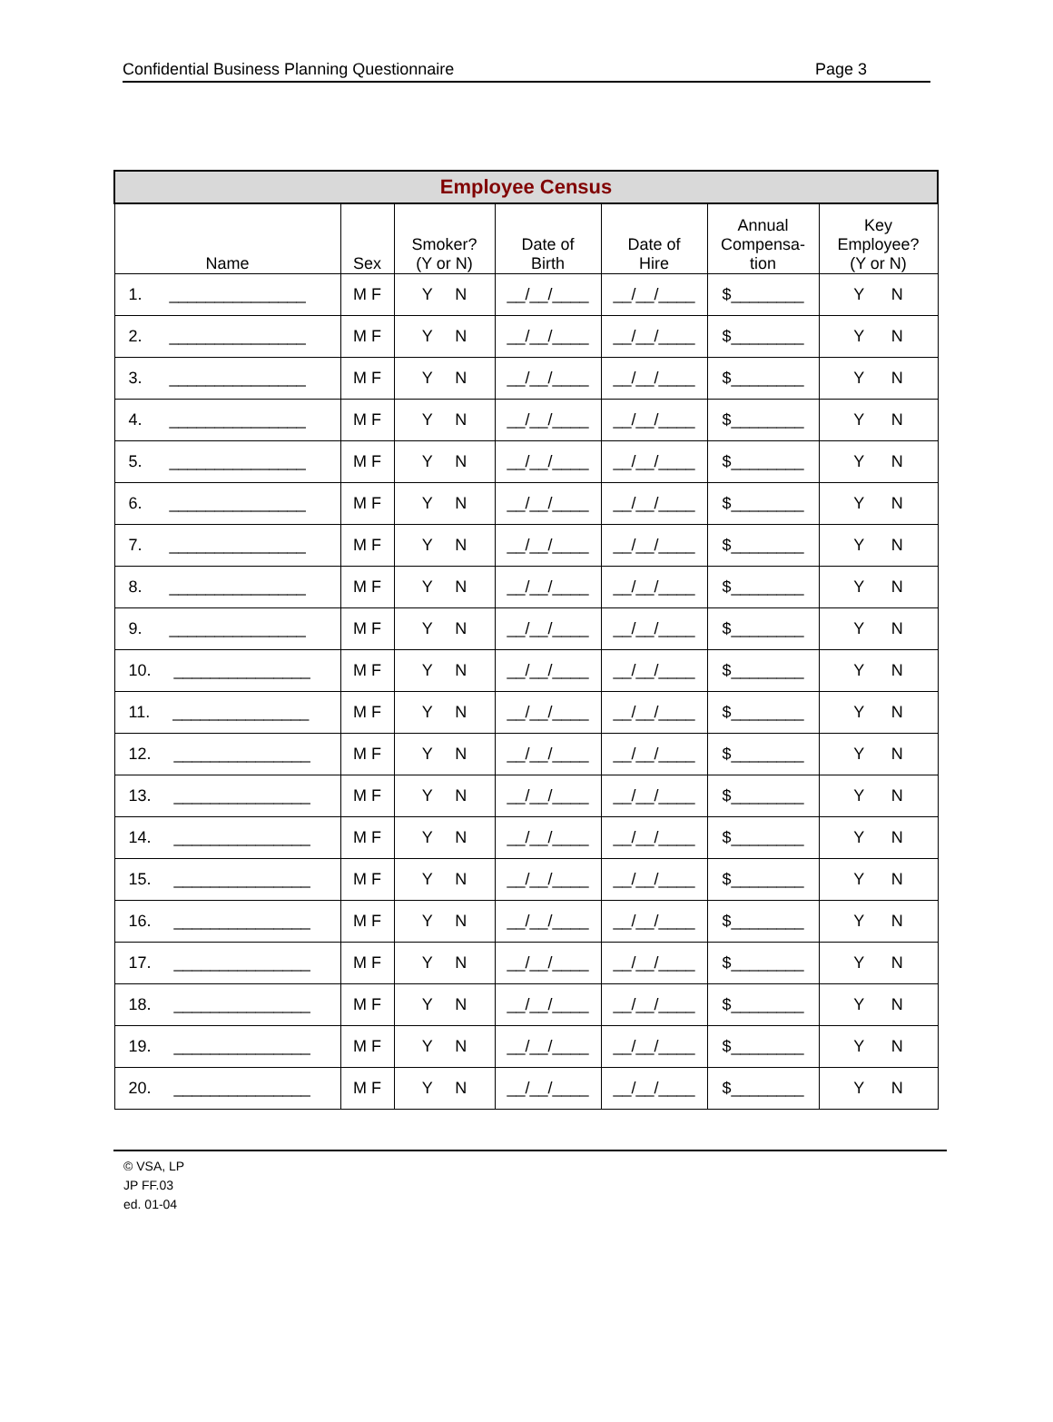Confidential Business Planning Questionnaire Page 3
| Employee Census | | | | | | |
| --- | --- | --- | --- | --- | --- | --- |
| Name | Sex | Smoker? (Y or N) | Date of Birth | Date of Hire | Annual Compensa- tion | Key Employee? (Y or N) |
| 1. _______________ | M F | Y N | __/__/____ | __/__/____ | $________ | Y N |
| 2. _______________ | M F | Y N | __/__/____ | __/__/____ | $________ | Y N |
| 3. _______________ | M F | Y N | __/__/____ | __/__/____ | $________ | Y N |
| 4. _______________ | M F | Y N | __/__/____ | __/__/____ | $________ | Y N |
| 5. _______________ | M F | Y N | __/__/____ | __/__/____ | $________ | Y N |
| 6. _______________ | M F | Y N | __/__/____ | __/__/____ | $________ | Y N |
| 7. _______________ | M F | Y N | __/__/____ | __/__/____ | $________ | Y N |
| 8. _______________ | M F | Y N | __/__/____ | __/__/____ | $________ | Y N |
| 9. _______________ | M F | Y N | __/__/____ | __/__/____ | $________ | Y N |
| 10. _______________ | M F | Y N | __/__/____ | __/__/____ | $________ | Y N |
| 11. _______________ | M F | Y N | __/__/____ | __/__/____ | $________ | Y N |
| 12. _______________ | M F | Y N | __/__/____ | __/__/____ | $________ | Y N |
| 13. _______________ | M F | Y N | __/__/____ | __/__/____ | $________ | Y N |
| 14. _______________ | M F | Y N | __/__/____ | __/__/____ | $________ | Y N |
| 15. _______________ | M F | Y N | __/__/____ | __/__/____ | $________ | Y N |
| 16. _______________ | M F | Y N | __/__/____ | __/__/____ | $________ | Y N |
| 17. _______________ | M F | Y N | __/__/____ | __/__/____ | $________ | Y N |
| 18. _______________ | M F | Y N | __/__/____ | __/__/____ | $________ | Y N |
| 19. _______________ | M F | Y N | __/__/____ | __/__/____ | $________ | Y N |
| 20. _______________ | M F | Y N | __/__/____ | __/__/____ | $________ | Y N |
© VSA, LP
JP FF.03
ed. 01-04